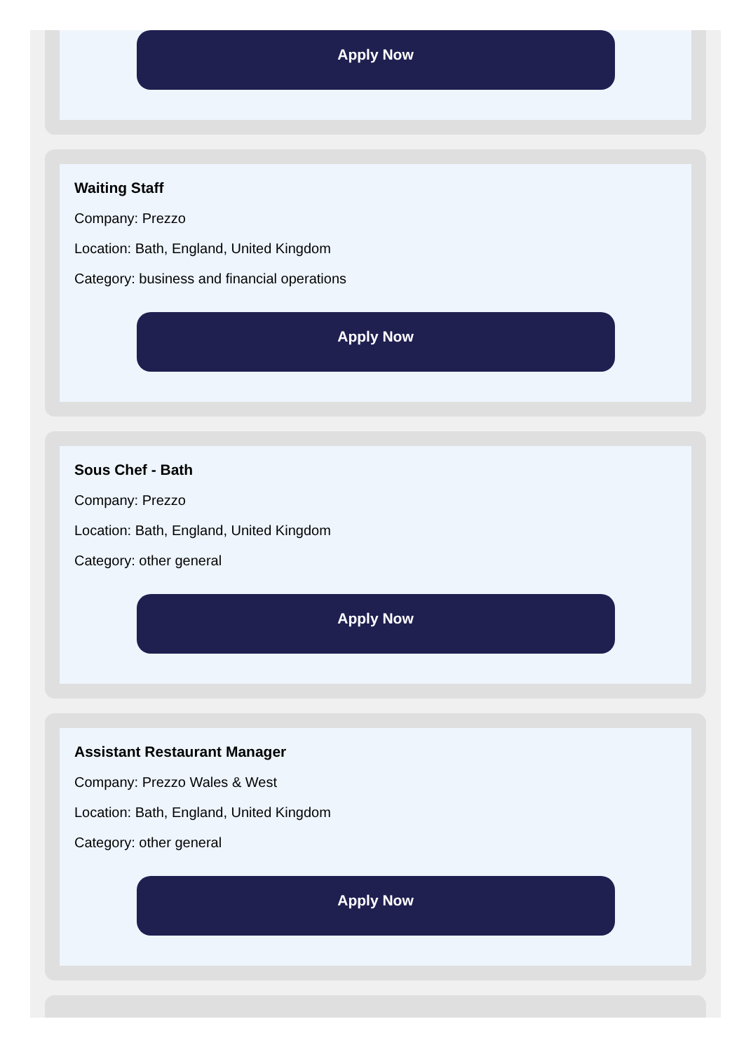Apply Now
Waiting Staff
Company: Prezzo
Location: Bath, England, United Kingdom
Category: business and financial operations
Apply Now
Sous Chef - Bath
Company: Prezzo
Location: Bath, England, United Kingdom
Category: other general
Apply Now
Assistant Restaurant Manager
Company: Prezzo Wales & West
Location: Bath, England, United Kingdom
Category: other general
Apply Now